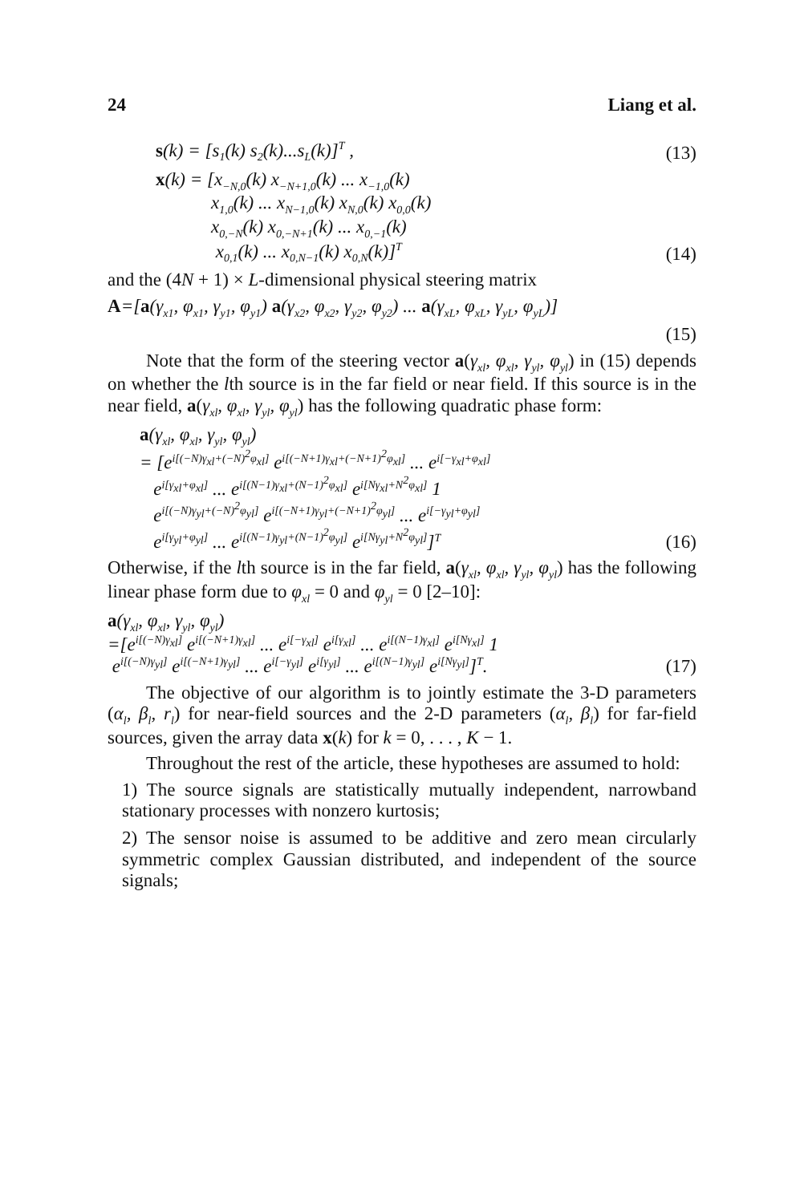24 Liang et al.
s(k) = [s<sub>1</sub>(k) s<sub>2</sub>(k)...s<sub>L</sub>(k)]<sup>T</sup> , (13)
x(k) = [x<sub>−N,0</sub>(k) x<sub>−N+1,0</sub>(k) ... x<sub>−1,0</sub>(k)
x<sub>1,0</sub>(k) ... x<sub>N−1,0</sub>(k) x<sub>N,0</sub>(k) x<sub>0,0</sub>(k)
x<sub>0,−N</sub>(k) x<sub>0,−N+1</sub>(k) ... x<sub>0,−1</sub>(k)
x<sub>0,1</sub>(k) ... x<sub>0,N−1</sub>(k) x<sub>0,N</sub>(k)]<sup>T</sup> (14)
and the (4N + 1) × L-dimensional physical steering matrix
A=[a(γ<sub>x1</sub>, φ<sub>x1</sub>, γ<sub>y1</sub>, φ<sub>y1</sub>) a(γ<sub>x2</sub>, φ<sub>x2</sub>, γ<sub>y2</sub>, φ<sub>y2</sub>) ... a(γ<sub>xL</sub>, φ<sub>xL</sub>, γ<sub>yL</sub>, φ<sub>yL</sub>)]
(15)
Note that the form of the steering vector a(γ<sub>xl</sub>, φ<sub>xl</sub>, γ<sub>yl</sub>, φ<sub>yl</sub>) in (15) depends on whether the lth source is in the far field or near field. If this source is in the near field, a(γ<sub>xl</sub>, φ<sub>xl</sub>, γ<sub>yl</sub>, φ<sub>yl</sub>) has the following quadratic phase form:
a(γ<sub>xl</sub>, φ<sub>xl</sub>, γ<sub>yl</sub>, φ<sub>yl</sub>)
= [e<sup>i[(−N)γ<sub>xl</sub>+(−N)<sup>2</sup>φ<sub>xl</sub>]</sup> e<sup>i[(−N+1)γ<sub>xl</sub>+(−N+1)<sup>2</sup>φ<sub>xl</sub>]</sup> ... e<sup>i[−γ<sub>xl</sub>+φ<sub>xl</sub>]</sup>
e<sup>i[γ<sub>xl</sub>+φ<sub>xl</sub>]</sup> ... e<sup>i[(N−1)γ<sub>xl</sub>+(N−1)<sup>2</sup>φ<sub>xl</sub>]</sup> e<sup>i[Nγ<sub>xl</sub>+N<sup>2</sup>φ<sub>xl</sub>]</sup> 1
e<sup>i[(−N)γ<sub>yl</sub>+(−N)<sup>2</sup>φ<sub>yl</sub>]</sup> e<sup>i[(−N+1)γ<sub>yl</sub>+(−N+1)<sup>2</sup>φ<sub>yl</sub>]</sup> ... e<sup>i[−γ<sub>yl</sub>+φ<sub>yl</sub>]</sup>
e<sup>i[γ<sub>yl</sub>+φ<sub>yl</sub>]</sup> ... e<sup>i[(N−1)γ<sub>yl</sub>+(N−1)<sup>2</sup>φ<sub>yl</sub>]</sup> e<sup>i[Nγ<sub>yl</sub>+N<sup>2</sup>φ<sub>yl</sub>]</sup>]<sup>T</sup> (16)
Otherwise, if the lth source is in the far field, a(γ<sub>xl</sub>, φ<sub>xl</sub>, γ<sub>yl</sub>, φ<sub>yl</sub>) has the following linear phase form due to φ<sub>xl</sub> = 0 and φ<sub>yl</sub> = 0 [2–10]:
a(γ<sub>xl</sub>, φ<sub>xl</sub>, γ<sub>yl</sub>, φ<sub>yl</sub>)
=[e<sup>i[(−N)γ<sub>xl</sub>]</sup> e<sup>i[(−N+1)γ<sub>xl</sub>]</sup> ... e<sup>i[−γ<sub>xl</sub>]</sup> e<sup>i[γ<sub>xl</sub>]</sup> ... e<sup>i[(N−1)γ<sub>xl</sub>]</sup> e<sup>i[Nγ<sub>xl</sub>]</sup> 1
e<sup>i[(−N)γ<sub>yl</sub>]</sup> e<sup>i[(−N+1)γ<sub>yl</sub>]</sup> ... e<sup>i[−γ<sub>yl</sub>]</sup> e<sup>i[γ<sub>yl</sub>]</sup> ... e<sup>i[(N−1)γ<sub>yl</sub>]</sup> e<sup>i[Nγ<sub>yl</sub>]</sup>]<sup>T</sup>. (17)
The objective of our algorithm is to jointly estimate the 3-D parameters (α<sub>l</sub>, β<sub>l</sub>, r<sub>l</sub>) for near-field sources and the 2-D parameters (α<sub>l</sub>, β<sub>l</sub>) for far-field sources, given the array data x(k) for k = 0, . . . , K − 1.
Throughout the rest of the article, these hypotheses are assumed to hold:
1) The source signals are statistically mutually independent, narrowband stationary processes with nonzero kurtosis;
2) The sensor noise is assumed to be additive and zero mean circularly symmetric complex Gaussian distributed, and independent of the source signals;